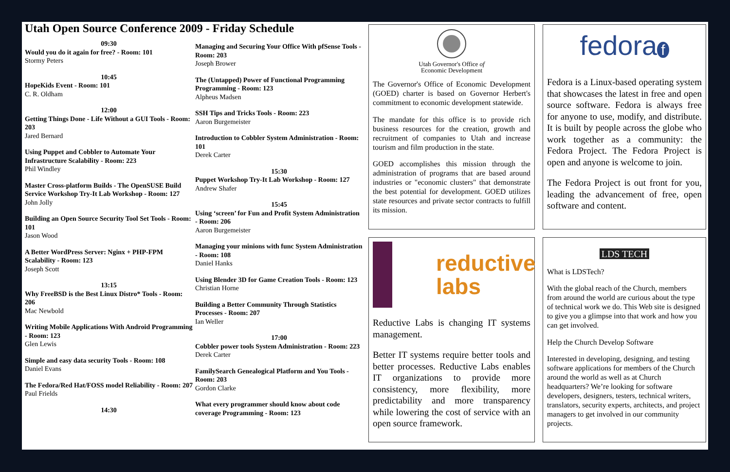Utah Open Source Conference 2009 - Friday Schedule
09:30
Would you do it again for free? - Room: 101
Stormy Peters
10:45
HopeKids Event - Room: 101
C. R. Oldham
12:00
Getting Things Done - Life Without a GUI Tools - Room: 203
Jared Bernard
Using Puppet and Cobbler to Automate Your Infrastructure Scalability - Room: 223
Phil Windley
Master Cross-platform Builds - The OpenSUSE Build Service Workshop Try-It Lab Workshop - Room: 127
John Jolly
Building an Open Source Security Tool Set Tools - Room: 101
Jason Wood
A Better WordPress Server: Nginx + PHP-FPM Scalability - Room: 123
Joseph Scott
13:15
Why FreeBSD is the Best Linux Distro* Tools - Room: 206
Mac Newbold
Writing Mobile Applications With Android Programming - Room: 123
Glen Lewis
Simple and easy data security Tools - Room: 108
Daniel Evans
The Fedora/Red Hat/FOSS model Reliability - Room: 207
Paul Frields
14:30
Managing and Securing Your Office With pfSense Tools - Room: 203
Joseph Brower
The (Untapped) Power of Functional Programming Programming - Room: 123
Alpheus Madsen
SSH Tips and Tricks Tools - Room: 223
Aaron Burgemeister
Introduction to Cobbler System Administration - Room: 101
Derek Carter
15:30
Puppet Workshop Try-It Lab Workshop - Room: 127
Andrew Shafer
15:45
Using ‘screen’ for Fun and Profit System Administration - Room: 206
Aaron Burgemeister
Managing your minions with func System Administration - Room: 108
Daniel Hanks
Using Blender 3D for Game Creation Tools - Room: 123
Christian Horne
Building a Better Community Through Statistics Processes - Room: 207
Ian Weller
17:00
Cobbler power tools System Administration - Room: 223
Derek Carter
FamilySearch Genealogical Platform and You Tools - Room: 203
Gordon Clarke
What every programmer should know about code coverage Programming - Room: 123
Utah Governor's Office of
Economic Development
The Governor's Office of Economic Development (GOED) charter is based on Governor Herbert's commitment to economic development statewide.
The mandate for this office is to provide rich business resources for the creation, growth and recruitment of companies to Utah and increase tourism and film production in the state.
GOED accomplishes this mission through the administration of programs that are based around industries or "economic clusters" that demonstrate the best potential for development. GOED utilizes state resources and private sector contracts to fulfill its mission.
fedora f
Fedora is a Linux-based operating system that showcases the latest in free and open source software. Fedora is always free for anyone to use, modify, and distribute. It is built by people across the globe who work together as a community: the Fedora Project. The Fedora Project is open and anyone is welcome to join.
The Fedora Project is out front for you, leading the advancement of free, open software and content.
reductive
labs
Reductive Labs is changing IT systems management.
Better IT systems require better tools and better processes. Reductive Labs enables IT organizations to provide more consistency, more flexibility, more predictability and more transparency while lowering the cost of service with an open source framework.
LDS TECH
What is LDSTech?
With the global reach of the Church, members from around the world are curious about the type of technical work we do. This Web site is designed to give you a glimpse into that work and how you can get involved.
Help the Church Develop Software
Interested in developing, designing, and testing software applications for members of the Church around the world as well as at Church headquarters? We’re looking for software developers, designers, testers, technical writers, translators, security experts, architects, and project managers to get involved in our community projects.